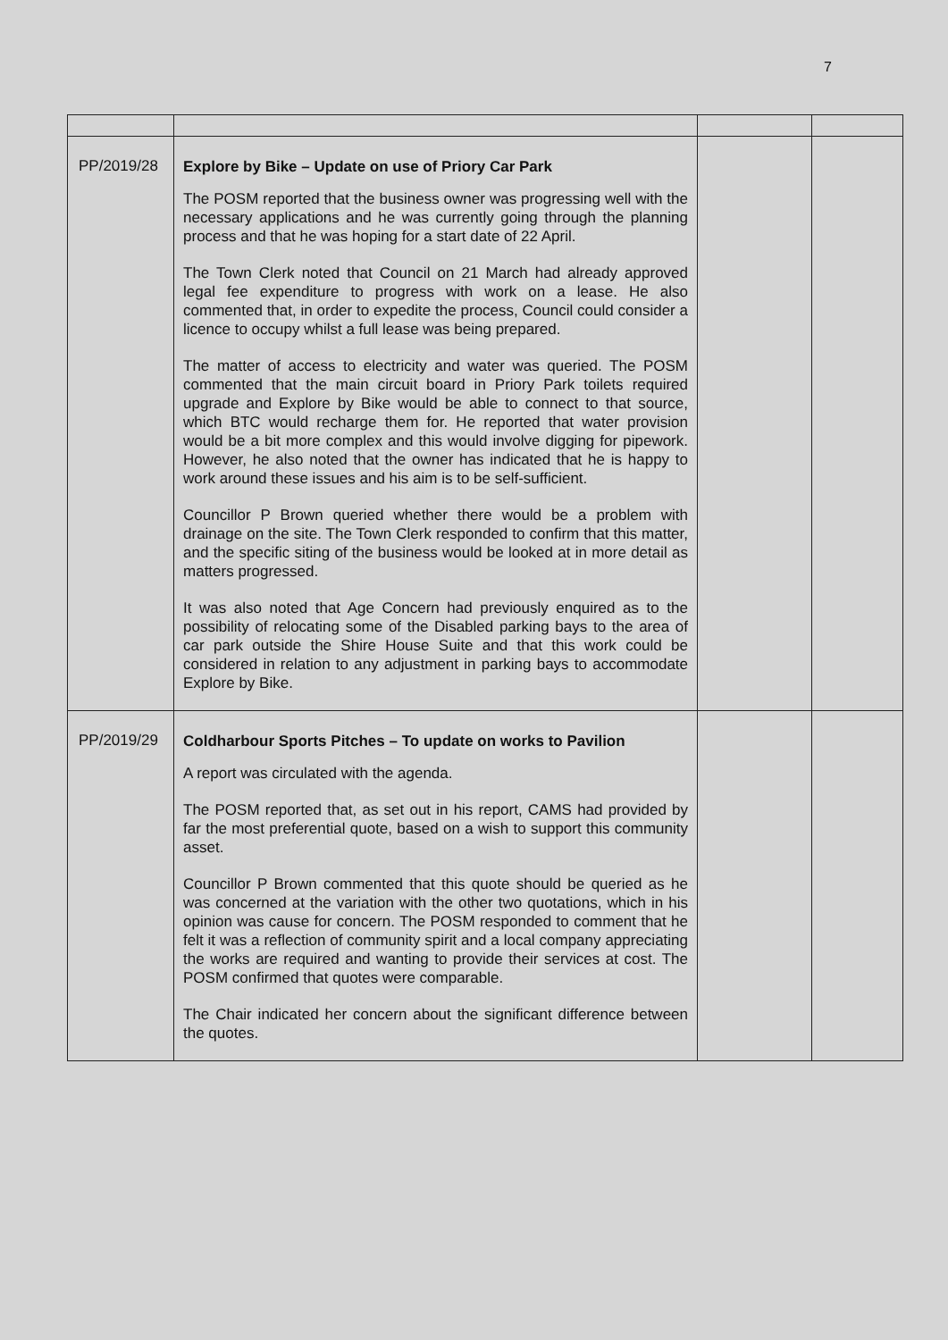7
| PP/2019/28 | Explore by Bike – Update on use of Priory Car Park The POSM reported that the business owner was progressing well with the necessary applications and he was currently going through the planning process and that he was hoping for a start date of 22 April. The Town Clerk noted that Council on 21 March had already approved legal fee expenditure to progress with work on a lease. He also commented that, in order to expedite the process, Council could consider a licence to occupy whilst a full lease was being prepared. The matter of access to electricity and water was queried. The POSM commented that the main circuit board in Priory Park toilets required upgrade and Explore by Bike would be able to connect to that source, which BTC would recharge them for. He reported that water provision would be a bit more complex and this would involve digging for pipework. However, he also noted that the owner has indicated that he is happy to work around these issues and his aim is to be self-sufficient. Councillor P Brown queried whether there would be a problem with drainage on the site. The Town Clerk responded to confirm that this matter, and the specific siting of the business would be looked at in more detail as matters progressed. It was also noted that Age Concern had previously enquired as to the possibility of relocating some of the Disabled parking bays to the area of car park outside the Shire House Suite and that this work could be considered in relation to any adjustment in parking bays to accommodate Explore by Bike. | | |
| PP/2019/29 | Coldharbour Sports Pitches – To update on works to Pavilion A report was circulated with the agenda. The POSM reported that, as set out in his report, CAMS had provided by far the most preferential quote, based on a wish to support this community asset. Councillor P Brown commented that this quote should be queried as he was concerned at the variation with the other two quotations, which in his opinion was cause for concern. The POSM responded to comment that he felt it was a reflection of community spirit and a local company appreciating the works are required and wanting to provide their services at cost. The POSM confirmed that quotes were comparable. The Chair indicated her concern about the significant difference between the quotes. | | |